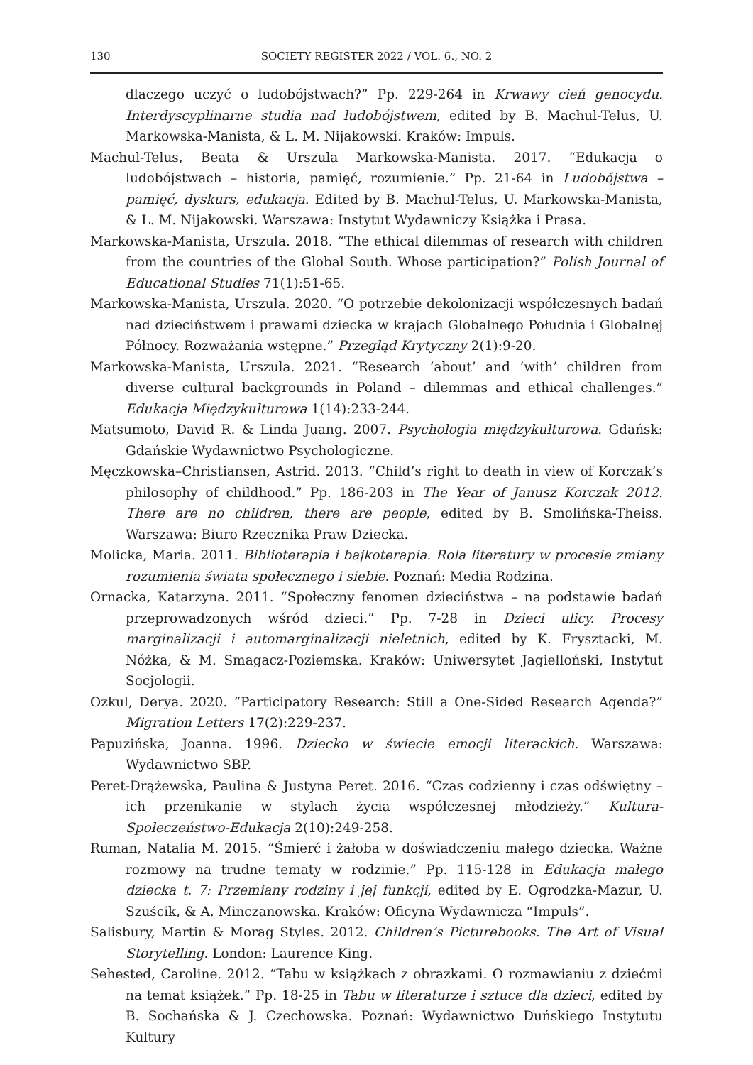130 SOCIETY REGISTER 2022 / VOL. 6., NO. 2
dlaczego uczyć o ludobójstwach?” Pp. 229-264 in Krwawy cień genocydu. Interdyscyplinarne studia nad ludobójstwem, edited by B. Machul-Telus, U. Markowska-Manista, & L. M. Nijakowski. Kraków: Impuls.
Machul-Telus, Beata & Urszula Markowska-Manista. 2017. “Edukacja o ludobójstwach – historia, pamięć, rozumienie.” Pp. 21-64 in Ludobójstwa – pamięć, dyskurs, edukacja. Edited by B. Machul-Telus, U. Markowska-Manista, & L. M. Nijakowski. Warszawa: Instytut Wydawniczy Książka i Prasa.
Markowska-Manista, Urszula. 2018. “The ethical dilemmas of research with children from the countries of the Global South. Whose participation?” Polish Journal of Educational Studies 71(1):51-65.
Markowska-Manista, Urszula. 2020. “O potrzebie dekolonizacji współczesnych badań nad dzieciństwem i prawami dziecka w krajach Globalnego Południa i Globalnej Północy. Rozważania wstępne.” Przegląd Krytyczny 2(1):9-20.
Markowska-Manista, Urszula. 2021. “Research ‘about’ and ‘with’ children from diverse cultural backgrounds in Poland – dilemmas and ethical challenges.” Edukacja Międzykulturowa 1(14):233-244.
Matsumoto, David R. & Linda Juang. 2007. Psychologia międzykulturowa. Gdańsk: Gdańskie Wydawnictwo Psychologiczne.
Męczkowska–Christiansen, Astrid. 2013. “Child’s right to death in view of Korczak’s philosophy of childhood.” Pp. 186-203 in The Year of Janusz Korczak 2012. There are no children, there are people, edited by B. Smolińska-Theiss. Warszawa: Biuro Rzecznika Praw Dziecka.
Molicka, Maria. 2011. Biblioterapia i bajkoterapia. Rola literatury w procesie zmiany rozumienia świata społecznego i siebie. Poznań: Media Rodzina.
Ornacka, Katarzyna. 2011. “Społeczny fenomen dzieciństwa – na podstawie badań przeprowadzonych wśród dzieci.” Pp. 7-28 in Dzieci ulicy. Procesy marginalizacji i automarginalizacji nieletnich, edited by K. Frysztacki, M. Nóżka, & M. Smagacz-Poziemska. Kraków: Uniwersytet Jagielloński, Instytut Socjologii.
Ozkul, Derya. 2020. “Participatory Research: Still a One-Sided Research Agenda?” Migration Letters 17(2):229-237.
Papuzińska, Joanna. 1996. Dziecko w świecie emocji literackich. Warszawa: Wydawnictwo SBP.
Peret-Drążewska, Paulina & Justyna Peret. 2016. “Czas codzienny i czas odświętny – ich przenikanie w stylach życia współczesnej młodzieży.” Kultura-Społeczeństwo-Edukacja 2(10):249-258.
Ruman, Natalia M. 2015. “Śmierć i żałoba w doświadczeniu małego dziecka. Ważne rozmowy na trudne tematy w rodzinie.” Pp. 115-128 in Edukacja małego dziecka t. 7: Przemiany rodziny i jej funkcji, edited by E. Ogrodzka-Mazur, U. Szuścik, & A. Minczanowska. Kraków: Oficyna Wydawnicza “Impuls”.
Salisbury, Martin & Morag Styles. 2012. Children’s Picturebooks. The Art of Visual Storytelling. London: Laurence King.
Sehested, Caroline. 2012. “Tabu w książkach z obrazkami. O rozmawianiu z dziećmi na temat książek.” Pp. 18-25 in Tabu w literaturze i sztuce dla dzieci, edited by B. Sochańska & J. Czechowska. Poznań: Wydawnictwo Duńskiego Instytutu Kultury